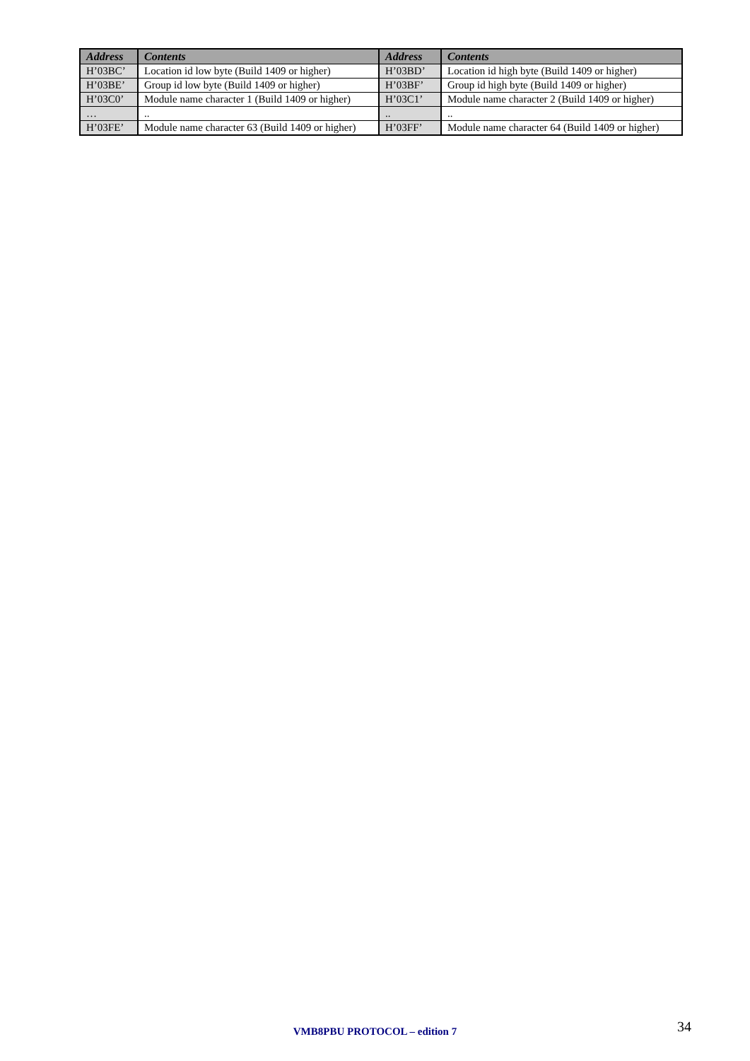| Address | Contents | Address | Contents |
| --- | --- | --- | --- |
| H’03BC’ | Location id low byte (Build 1409 or higher) | H’03BD’ | Location id high byte (Build 1409 or higher) |
| H’03BE’ | Group id low byte (Build 1409 or higher) | H’03BF’ | Group id high byte (Build 1409 or higher) |
| H’03C0’ | Module name character 1 (Build 1409 or higher) | H’03C1’ | Module name character 2 (Build 1409 or higher) |
| … | .. | .. | .. |
| H’03FE’ | Module name character 63 (Build 1409 or higher) | H’03FF’ | Module name character 64 (Build 1409 or higher) |
VMB8PBU PROTOCOL – edition 7 34